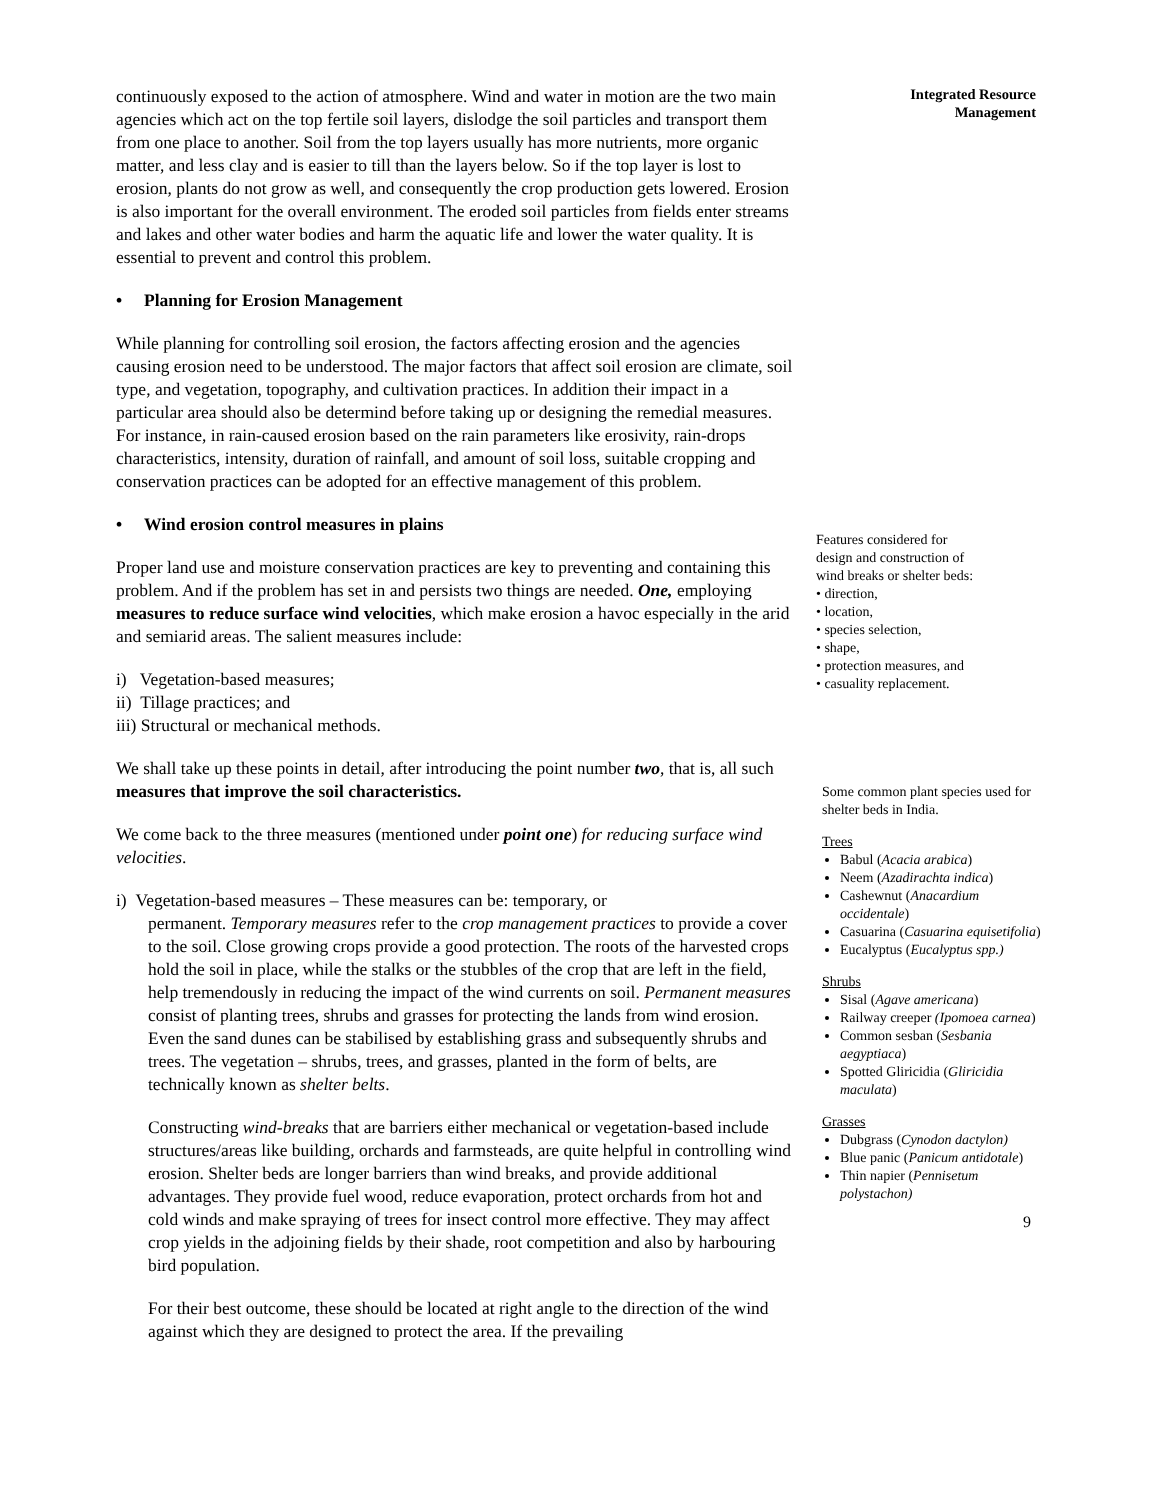continuously exposed to the action of atmosphere. Wind and water in motion are the two main agencies which act on the top fertile soil layers, dislodge the soil particles and transport them from one place to another. Soil from the top layers usually has more nutrients, more organic matter, and less clay and is easier to till than the layers below. So if the top layer is lost to erosion, plants do not grow as well, and consequently the crop production gets lowered. Erosion is also important for the overall environment. The eroded soil particles from fields enter streams and lakes and other water bodies and harm the aquatic life and lower the water quality. It is essential to prevent and control this problem.
• Planning for Erosion Management
While planning for controlling soil erosion, the factors affecting erosion and the agencies causing erosion need to be understood. The major factors that affect soil erosion are climate, soil type, and vegetation, topography, and cultivation practices. In addition their impact in a particular area should also be determind before taking up or designing the remedial measures. For instance, in rain-caused erosion based on the rain parameters like erosivity, rain-drops characteristics, intensity, duration of rainfall, and amount of soil loss, suitable cropping and conservation practices can be adopted for an effective management of this problem.
• Wind erosion control measures in plains
Proper land use and moisture conservation practices are key to preventing and containing this problem. And if the problem has set in and persists two things are needed. One, employing measures to reduce surface wind velocities, which make erosion a havoc especially in the arid and semiarid areas. The salient measures include:
i) Vegetation-based measures;
ii) Tillage practices; and
iii) Structural or mechanical methods.
We shall take up these points in detail, after introducing the point number two, that is, all such measures that improve the soil characteristics.
We come back to the three measures (mentioned under point one) for reducing surface wind velocities.
i) Vegetation-based measures – These measures can be: temporary, or
permanent. Temporary measures refer to the crop management practices to provide a cover to the soil. Close growing crops provide a good protection. The roots of the harvested crops hold the soil in place, while the stalks or the stubbles of the crop that are left in the field, help tremendously in reducing the impact of the wind currents on soil. Permanent measures consist of planting trees, shrubs and grasses for protecting the lands from wind erosion. Even the sand dunes can be stabilised by establishing grass and subsequently shrubs and trees. The vegetation – shrubs, trees, and grasses, planted in the form of belts, are technically known as shelter belts.
Constructing wind-breaks that are barriers either mechanical or vegetation-based include structures/areas like building, orchards and farmsteads, are quite helpful in controlling wind erosion. Shelter beds are longer barriers than wind breaks, and provide additional advantages. They provide fuel wood, reduce evaporation, protect orchards from hot and cold winds and make spraying of trees for insect control more effective. They may affect crop yields in the adjoining fields by their shade, root competition and also by harbouring bird population.
For their best outcome, these should be located at right angle to the direction of the wind against which they are designed to protect the area. If the prevailing
Integrated Resource
Management
Features considered for
design and construction of
wind breaks or shelter beds:
• direction,
• location,
• species selection,
• shape,
• protection measures, and
• casuality replacement.
Some common plant species used for shelter beds in India.
Trees
Babul (Acacia arabica)
Neem (Azadirachta indica)
Cashewnut (Anacardium occidentale)
Casuarina (Casuarina equisetifolia)
Eucalyptus (Eucalyptus spp.)
Shrubs
Sisal (Agave americana)
Railway creeper (Ipomoea carnea)
Common sesban (Sesbania aegyptiaca)
Spotted Gliricidia (Gliricidia maculata)
Grasses
Dubgrass (Cynodon dactylon)
Blue panic (Panicum antidotale)
Thin napier (Pennisetum polystachon)
9